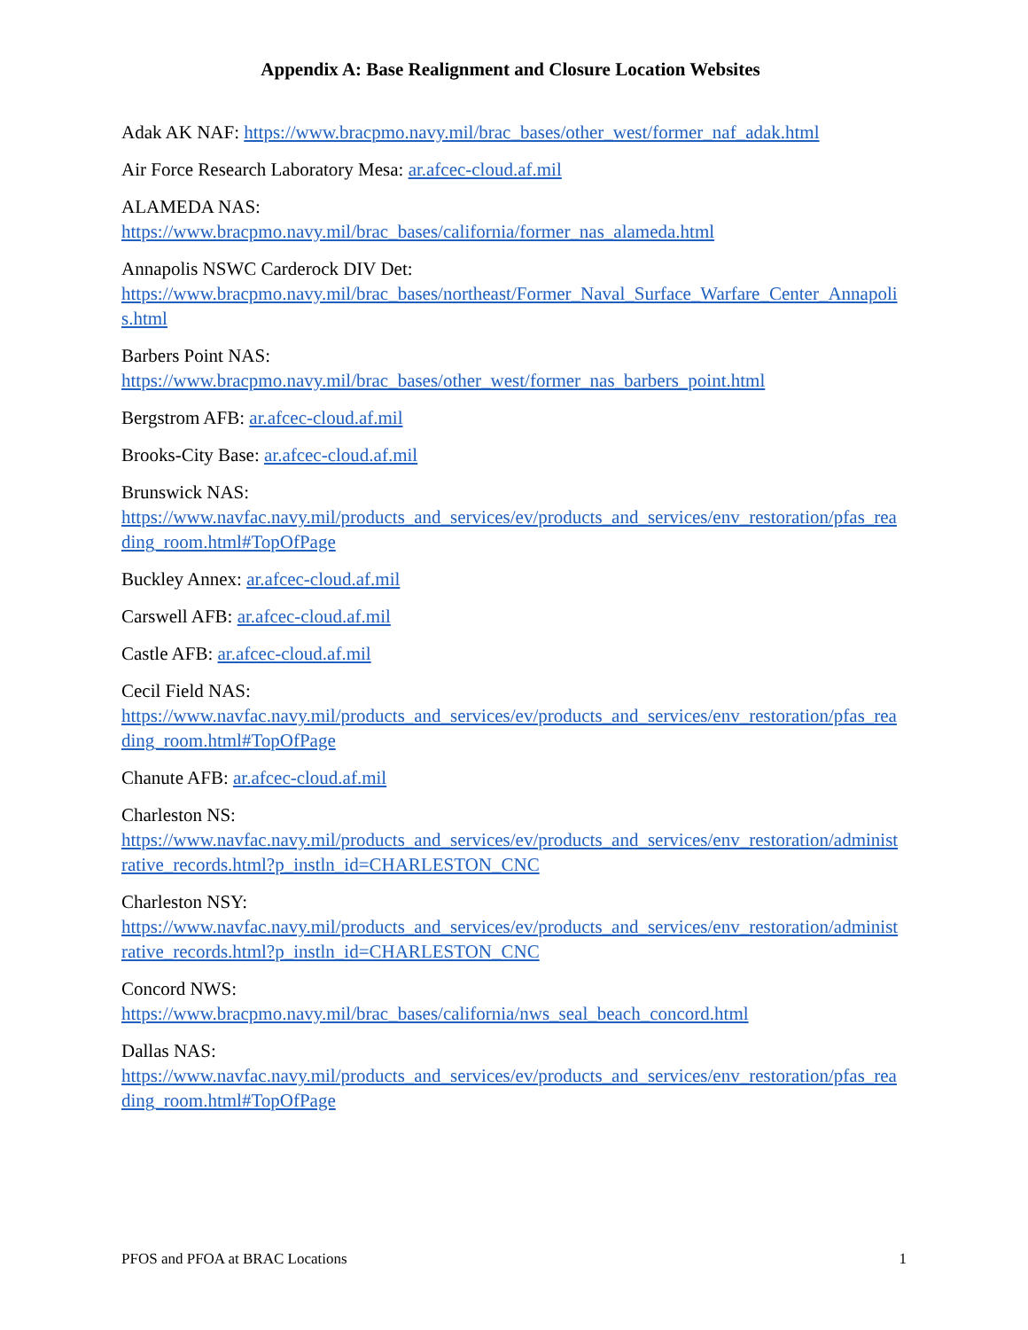Appendix A: Base Realignment and Closure Location Websites
Adak AK NAF: https://www.bracpmo.navy.mil/brac_bases/other_west/former_naf_adak.html
Air Force Research Laboratory Mesa: ar.afcec-cloud.af.mil
ALAMEDA NAS:
https://www.bracpmo.navy.mil/brac_bases/california/former_nas_alameda.html
Annapolis NSWC Carderock DIV Det:
https://www.bracpmo.navy.mil/brac_bases/northeast/Former_Naval_Surface_Warfare_Center_Annapolis.html
Barbers Point NAS:
https://www.bracpmo.navy.mil/brac_bases/other_west/former_nas_barbers_point.html
Bergstrom AFB: ar.afcec-cloud.af.mil
Brooks-City Base: ar.afcec-cloud.af.mil
Brunswick NAS:
https://www.navfac.navy.mil/products_and_services/ev/products_and_services/env_restoration/pfas_reading_room.html#TopOfPage
Buckley Annex: ar.afcec-cloud.af.mil
Carswell AFB: ar.afcec-cloud.af.mil
Castle AFB: ar.afcec-cloud.af.mil
Cecil Field NAS:
https://www.navfac.navy.mil/products_and_services/ev/products_and_services/env_restoration/pfas_reading_room.html#TopOfPage
Chanute AFB: ar.afcec-cloud.af.mil
Charleston NS:
https://www.navfac.navy.mil/products_and_services/ev/products_and_services/env_restoration/administrative_records.html?p_instln_id=CHARLESTON_CNC
Charleston NSY:
https://www.navfac.navy.mil/products_and_services/ev/products_and_services/env_restoration/administrative_records.html?p_instln_id=CHARLESTON_CNC
Concord NWS:
https://www.bracpmo.navy.mil/brac_bases/california/nws_seal_beach_concord.html
Dallas NAS:
https://www.navfac.navy.mil/products_and_services/ev/products_and_services/env_restoration/pfas_reading_room.html#TopOfPage
PFOS and PFOA at BRAC Locations 1